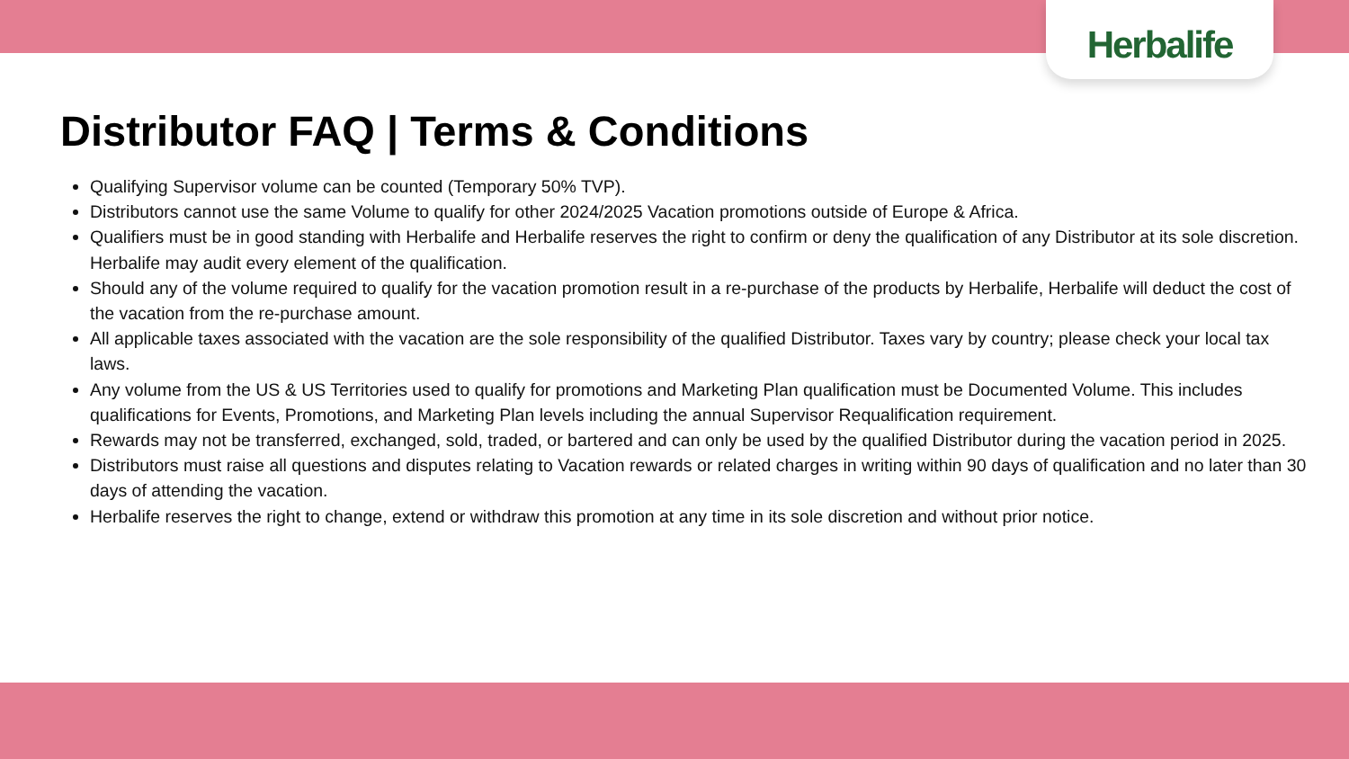Herbalife
Distributor FAQ | Terms & Conditions
Qualifying Supervisor volume can be counted (Temporary 50% TVP).
Distributors cannot use the same Volume to qualify for other 2024/2025 Vacation promotions outside of Europe & Africa.
Qualifiers must be in good standing with Herbalife and Herbalife reserves the right to confirm or deny the qualification of any Distributor at its sole discretion. Herbalife may audit every element of the qualification.
Should any of the volume required to qualify for the vacation promotion result in a re-purchase of the products by Herbalife, Herbalife will deduct the cost of the vacation from the re-purchase amount.
All applicable taxes associated with the vacation are the sole responsibility of the qualified Distributor. Taxes vary by country; please check your local tax laws.
Any volume from the US & US Territories used to qualify for promotions and Marketing Plan qualification must be Documented Volume. This includes qualifications for Events, Promotions, and Marketing Plan levels including the annual Supervisor Requalification requirement.
Rewards may not be transferred, exchanged, sold, traded, or bartered and can only be used by the qualified Distributor during the vacation period in 2025.
Distributors must raise all questions and disputes relating to Vacation rewards or related charges in writing within 90 days of qualification and no later than 30 days of attending the vacation.
Herbalife reserves the right to change, extend or withdraw this promotion at any time in its sole discretion and without prior notice.